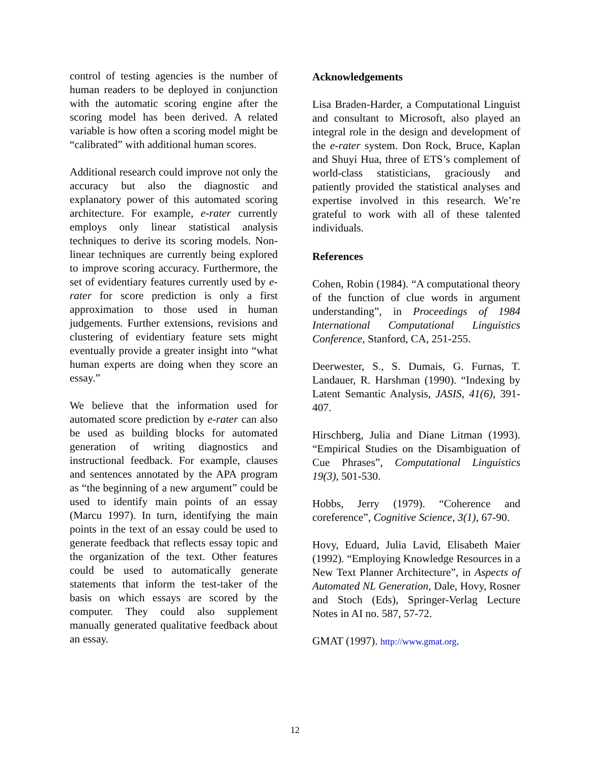control of testing agencies is the number of human readers to be deployed in conjunction with the automatic scoring engine after the scoring model has been derived. A related variable is how often a scoring model might be “calibrated” with additional human scores.
Additional research could improve not only the accuracy but also the diagnostic and explanatory power of this automated scoring architecture. For example, e-rater currently employs only linear statistical analysis techniques to derive its scoring models. Non-linear techniques are currently being explored to improve scoring accuracy. Furthermore, the set of evidentiary features currently used by e-rater for score prediction is only a first approximation to those used in human judgements. Further extensions, revisions and clustering of evidentiary feature sets might eventually provide a greater insight into “what human experts are doing when they score an essay.”
We believe that the information used for automated score prediction by e-rater can also be used as building blocks for automated generation of writing diagnostics and instructional feedback. For example, clauses and sentences annotated by the APA program as “the beginning of a new argument” could be used to identify main points of an essay (Marcu 1997). In turn, identifying the main points in the text of an essay could be used to generate feedback that reflects essay topic and the organization of the text. Other features could be used to automatically generate statements that inform the test-taker of the basis on which essays are scored by the computer. They could also supplement manually generated qualitative feedback about an essay.
Acknowledgements
Lisa Braden-Harder, a Computational Linguist and consultant to Microsoft, also played an integral role in the design and development of the e-rater system. Don Rock, Bruce, Kaplan and Shuyi Hua, three of ETS’s complement of world-class statisticians, graciously and patiently provided the statistical analyses and expertise involved in this research. We’re grateful to work with all of these talented individuals.
References
Cohen, Robin (1984). “A computational theory of the function of clue words in argument understanding”, in Proceedings of 1984 International Computational Linguistics Conference, Stanford, CA, 251-255.
Deerwester, S., S. Dumais, G. Furnas, T. Landauer, R. Harshman (1990). “Indexing by Latent Semantic Analysis, JASIS, 41(6), 391-407.
Hirschberg, Julia and Diane Litman (1993). “Empirical Studies on the Disambiguation of Cue Phrases”, Computational Linguistics 19(3), 501-530.
Hobbs, Jerry (1979). “Coherence and coreference”, Cognitive Science, 3(1), 67-90.
Hovy, Eduard, Julia Lavid, Elisabeth Maier (1992). “Employing Knowledge Resources in a New Text Planner Architecture”, in Aspects of Automated NL Generation, Dale, Hovy, Rosner and Stoch (Eds), Springer-Verlag Lecture Notes in AI no. 587, 57-72.
GMAT (1997). http://www.gmat.org.
12